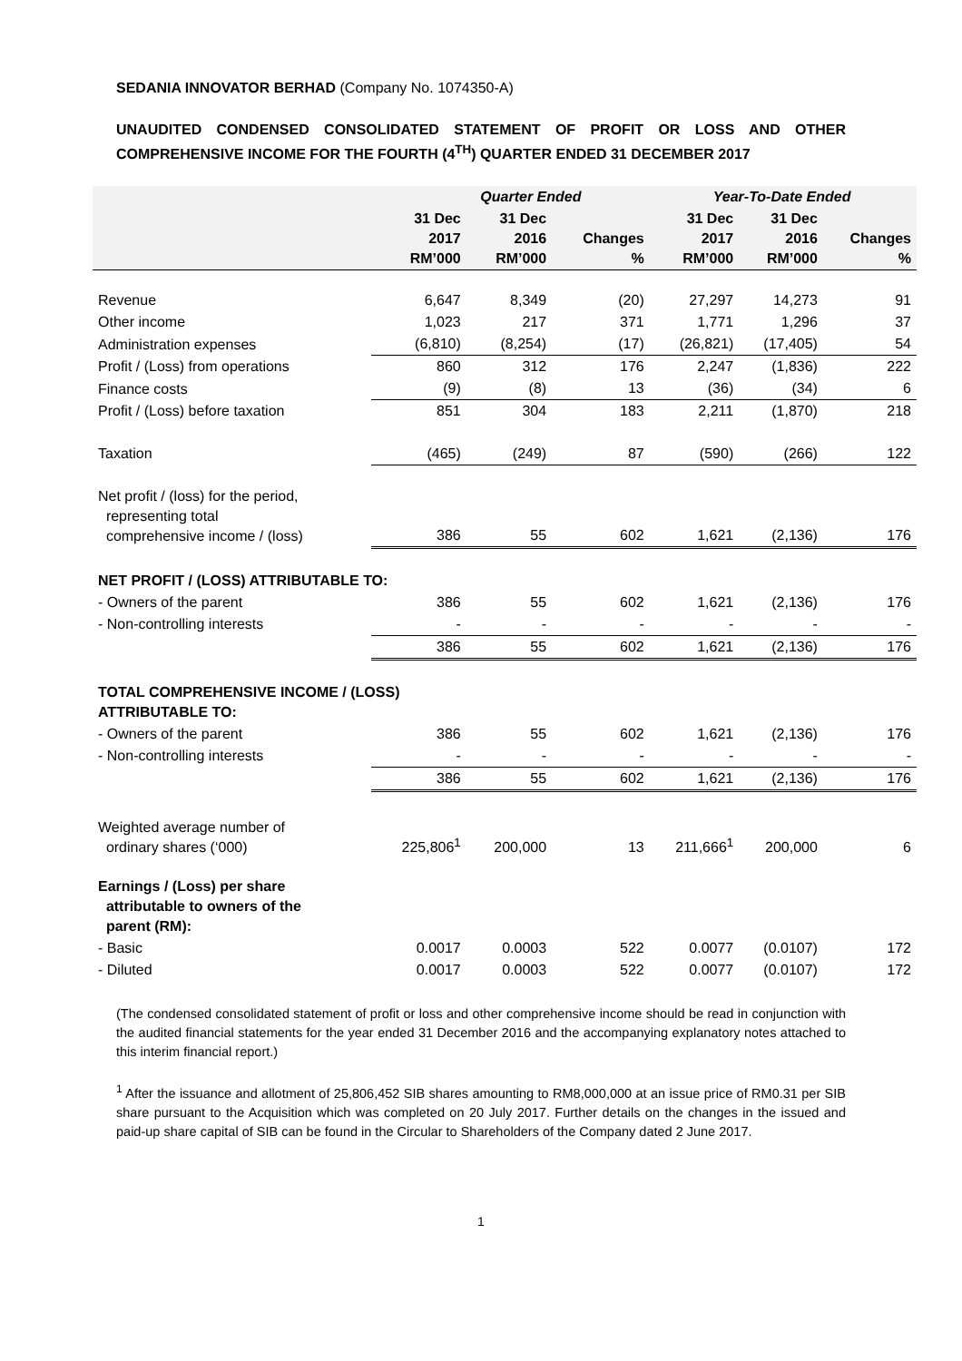SEDANIA INNOVATOR BERHAD (Company No. 1074350-A)
UNAUDITED CONDENSED CONSOLIDATED STATEMENT OF PROFIT OR LOSS AND OTHER COMPREHENSIVE INCOME FOR THE FOURTH (4<sup>TH</sup>) QUARTER ENDED 31 DECEMBER 2017
| | Quarter Ended | | | Year-To-Date Ended | | |
| --- | --- | --- | --- | --- | --- | --- |
| | 31 Dec 2017 RM’000 | 31 Dec 2016 RM’000 | Changes % | 31 Dec 2017 RM’000 | 31 Dec 2016 RM’000 | Changes % |
| Revenue | 6,647 | 8,349 | (20) | 27,297 | 14,273 | 91 |
| Other income | 1,023 | 217 | 371 | 1,771 | 1,296 | 37 |
| Administration expenses | (6,810) | (8,254) | (17) | (26,821) | (17,405) | 54 |
| Profit / (Loss) from operations | 860 | 312 | 176 | 2,247 | (1,836) | 222 |
| Finance costs | (9) | (8) | 13 | (36) | (34) | 6 |
| Profit / (Loss) before taxation | 851 | 304 | 183 | 2,211 | (1,870) | 218 |
| Taxation | (465) | (249) | 87 | (590) | (266) | 122 |
| Net profit / (loss) for the period, representing total comprehensive income / (loss) | 386 | 55 | 602 | 1,621 | (2,136) | 176 |
| NET PROFIT / (LOSS) ATTRIBUTABLE TO: | | | | | | |
| - Owners of the parent | 386 | 55 | 602 | 1,621 | (2,136) | 176 |
| - Non-controlling interests | - | - | - | - | - | - |
| | 386 | 55 | 602 | 1,621 | (2,136) | 176 |
| TOTAL COMPREHENSIVE INCOME / (LOSS) ATTRIBUTABLE TO: | | | | | | |
| - Owners of the parent | 386 | 55 | 602 | 1,621 | (2,136) | 176 |
| - Non-controlling interests | - | - | - | - | - | - |
| | 386 | 55 | 602 | 1,621 | (2,136) | 176 |
| Weighted average number of ordinary shares (‘000) | 225,806<sup>1</sup> | 200,000 | 13 | 211,666<sup>1</sup> | 200,000 | 6 |
| Earnings / (Loss) per share attributable to owners of the parent (RM): | | | | | | |
| - Basic | 0.0017 | 0.0003 | 522 | 0.0077 | (0.0107) | 172 |
| - Diluted | 0.0017 | 0.0003 | 522 | 0.0077 | (0.0107) | 172 |
(The condensed consolidated statement of profit or loss and other comprehensive income should be read in conjunction with the audited financial statements for the year ended 31 December 2016 and the accompanying explanatory notes attached to this interim financial report.)
<sup>1</sup> After the issuance and allotment of 25,806,452 SIB shares amounting to RM8,000,000 at an issue price of RM0.31 per SIB share pursuant to the Acquisition which was completed on 20 July 2017. Further details on the changes in the issued and paid-up share capital of SIB can be found in the Circular to Shareholders of the Company dated 2 June 2017.
1